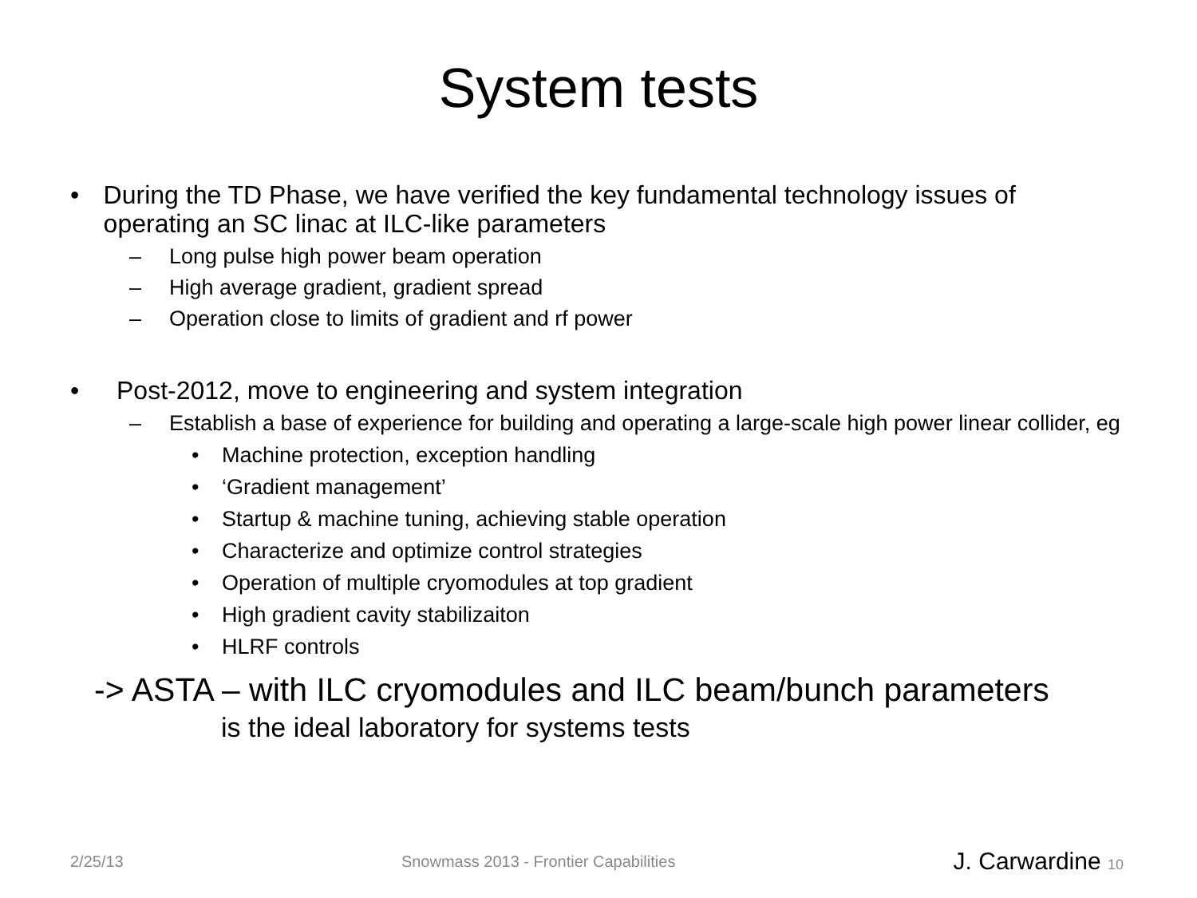System tests
• During the TD Phase, we have verified the key fundamental technology issues of operating an SC linac at ILC-like parameters
– Long pulse high power beam operation
– High average gradient, gradient spread
– Operation close to limits of gradient and rf power
• Post-2012, move to engineering and system integration
– Establish a base of experience for building and operating a large-scale high power linear collider, eg
• Machine protection, exception handling
• ‘Gradient management’
• Startup & machine tuning, achieving stable operation
• Characterize and optimize control strategies
• Operation of multiple cryomodules at top gradient
• High gradient cavity stabilizaiton
• HLRF controls
-> ASTA – with ILC cryomodules and ILC beam/bunch parameters
is the ideal laboratory for systems tests
2/25/13 Snowmass 2013 - Frontier Capabilities J. Carwardine 10